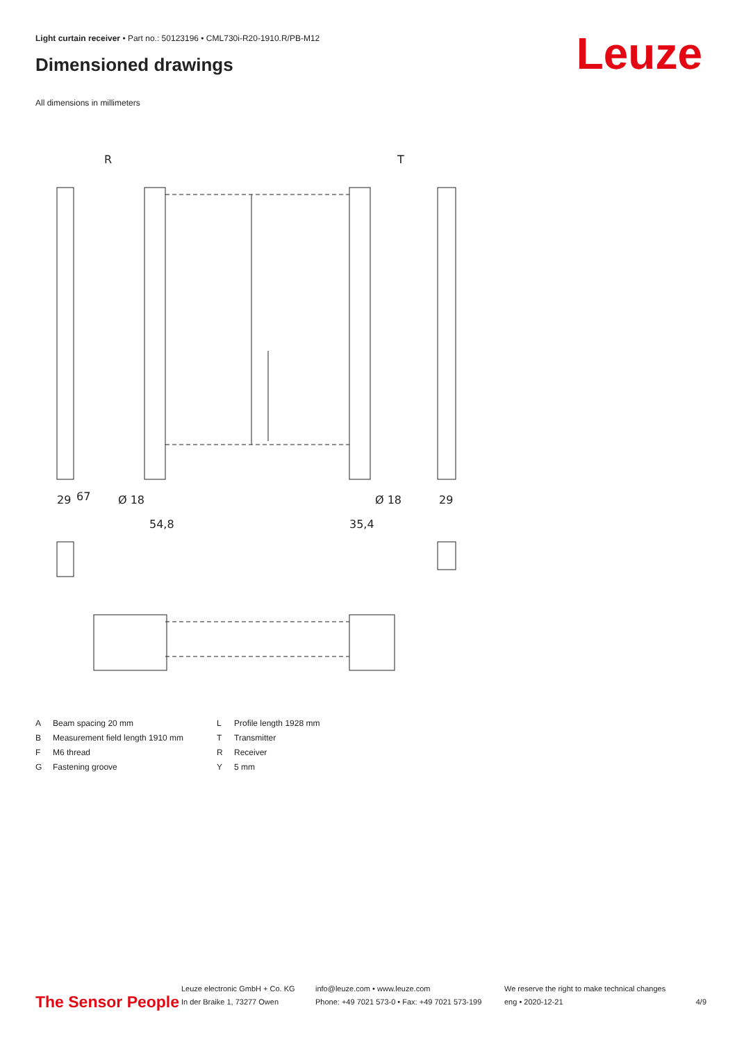Light curtain receiver • Part no.: 50123196 • CML730i-R20-1910.R/PB-M12
Dimensioned drawings Leuze
All dimensions in millimeters
R
T
67
29
Ø 18
Ø 18
29
54,8
35,4
A Beam spacing 20 mm L Profile length 1928 mm B Measurement field length 1910 mm T Transmitter F M6 thread R Receiver G Fastening groove Y 5 mm
The Sensor People
Leuze electronic GmbH + Co. KG
In der Braike 1, 73277 Owen
info@leuze.com • www.leuze.com
Phone: +49 7021 573-0 • Fax: +49 7021 573-199
We reserve the right to make technical changes
eng • 2020-12-21
4/9